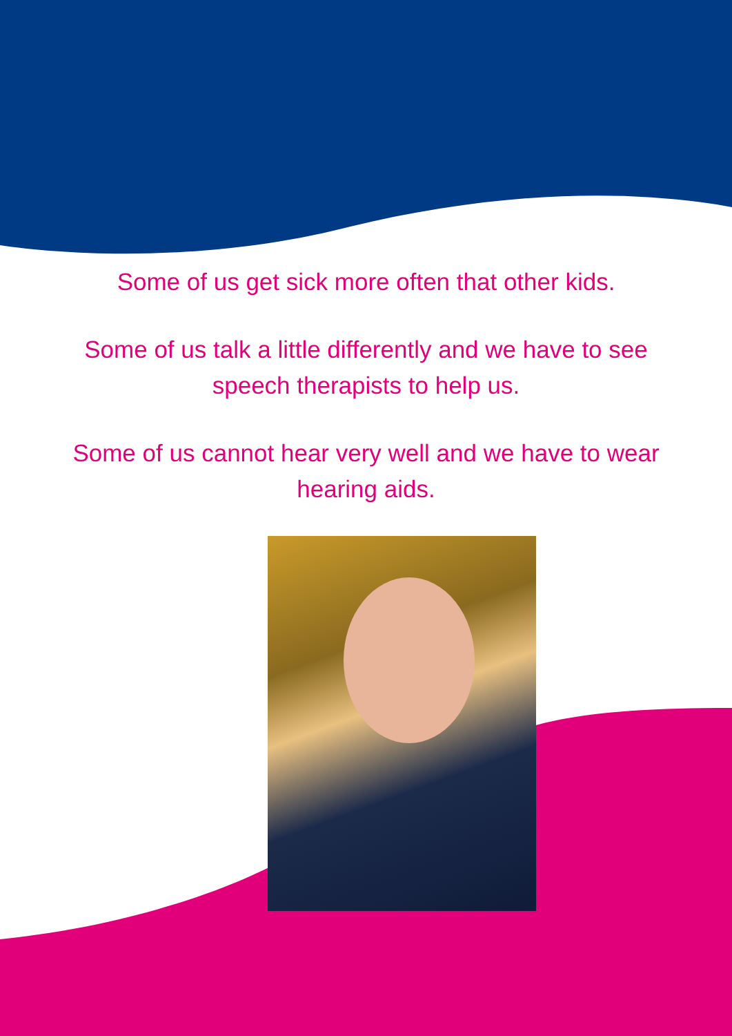Some of us get sick more often that other kids.
Some of us talk a little differently and we have to see
speech therapists to help us.
Some of us cannot hear very well and we have to wear
hearing aids.